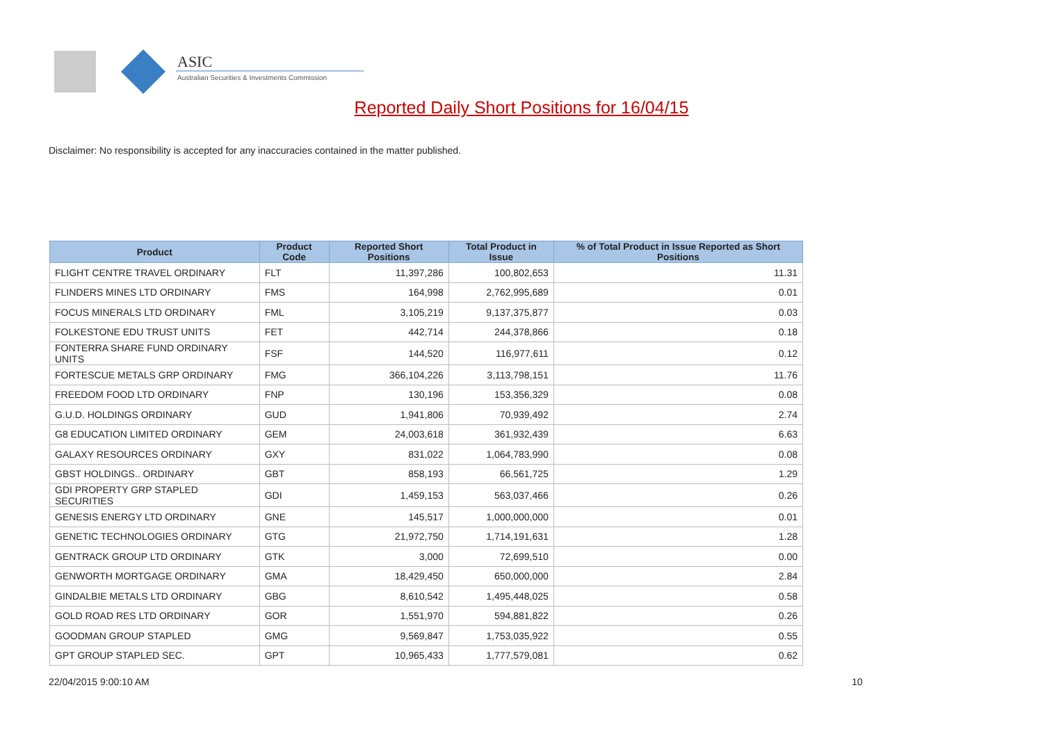ASIC
Australian Securities & Investments Commission
Reported Daily Short Positions for 16/04/15
Disclaimer: No responsibility is accepted for any inaccuracies contained in the matter published.
| Product | Product Code | Reported Short Positions | Total Product in Issue | % of Total Product in Issue Reported as Short Positions |
| --- | --- | --- | --- | --- |
| FLIGHT CENTRE TRAVEL ORDINARY | FLT | 11,397,286 | 100,802,653 | 11.31 |
| FLINDERS MINES LTD ORDINARY | FMS | 164,998 | 2,762,995,689 | 0.01 |
| FOCUS MINERALS LTD ORDINARY | FML | 3,105,219 | 9,137,375,877 | 0.03 |
| FOLKESTONE EDU TRUST UNITS | FET | 442,714 | 244,378,866 | 0.18 |
| FONTERRA SHARE FUND ORDINARY UNITS | FSF | 144,520 | 116,977,611 | 0.12 |
| FORTESCUE METALS GRP ORDINARY | FMG | 366,104,226 | 3,113,798,151 | 11.76 |
| FREEDOM FOOD LTD ORDINARY | FNP | 130,196 | 153,356,329 | 0.08 |
| G.U.D. HOLDINGS ORDINARY | GUD | 1,941,806 | 70,939,492 | 2.74 |
| G8 EDUCATION LIMITED ORDINARY | GEM | 24,003,618 | 361,932,439 | 6.63 |
| GALAXY RESOURCES ORDINARY | GXY | 831,022 | 1,064,783,990 | 0.08 |
| GBST HOLDINGS.. ORDINARY | GBT | 858,193 | 66,561,725 | 1.29 |
| GDI PROPERTY GRP STAPLED SECURITIES | GDI | 1,459,153 | 563,037,466 | 0.26 |
| GENESIS ENERGY LTD ORDINARY | GNE | 145,517 | 1,000,000,000 | 0.01 |
| GENETIC TECHNOLOGIES ORDINARY | GTG | 21,972,750 | 1,714,191,631 | 1.28 |
| GENTRACK GROUP LTD ORDINARY | GTK | 3,000 | 72,699,510 | 0.00 |
| GENWORTH MORTGAGE ORDINARY | GMA | 18,429,450 | 650,000,000 | 2.84 |
| GINDALBIE METALS LTD ORDINARY | GBG | 8,610,542 | 1,495,448,025 | 0.58 |
| GOLD ROAD RES LTD ORDINARY | GOR | 1,551,970 | 594,881,822 | 0.26 |
| GOODMAN GROUP STAPLED | GMG | 9,569,847 | 1,753,035,922 | 0.55 |
| GPT GROUP STAPLED SEC. | GPT | 10,965,433 | 1,777,579,081 | 0.62 |
22/04/2015 9:00:10 AM 10